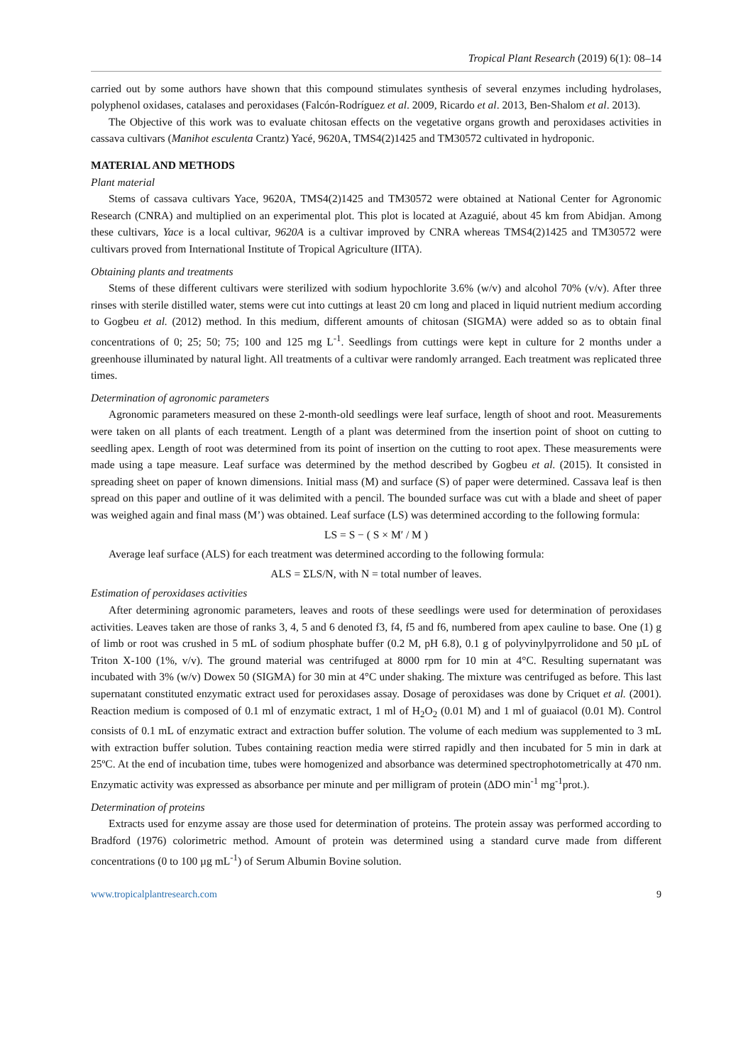Tropical Plant Research (2019) 6(1): 08–14
carried out by some authors have shown that this compound stimulates synthesis of several enzymes including hydrolases, polyphenol oxidases, catalases and peroxidases (Falcón-Rodríguez et al. 2009, Ricardo et al. 2013, Ben-Shalom et al. 2013).
The Objective of this work was to evaluate chitosan effects on the vegetative organs growth and peroxidases activities in cassava cultivars (Manihot esculenta Crantz) Yacé, 9620A, TMS4(2)1425 and TM30572 cultivated in hydroponic.
MATERIAL AND METHODS
Plant material
Stems of cassava cultivars Yace, 9620A, TMS4(2)1425 and TM30572 were obtained at National Center for Agronomic Research (CNRA) and multiplied on an experimental plot. This plot is located at Azaguié, about 45 km from Abidjan. Among these cultivars, Yace is a local cultivar, 9620A is a cultivar improved by CNRA whereas TMS4(2)1425 and TM30572 were cultivars proved from International Institute of Tropical Agriculture (IITA).
Obtaining plants and treatments
Stems of these different cultivars were sterilized with sodium hypochlorite 3.6% (w/v) and alcohol 70% (v/v). After three rinses with sterile distilled water, stems were cut into cuttings at least 20 cm long and placed in liquid nutrient medium according to Gogbeu et al. (2012) method. In this medium, different amounts of chitosan (SIGMA) were added so as to obtain final concentrations of 0; 25; 50; 75; 100 and 125 mg L<sup>-1</sup>. Seedlings from cuttings were kept in culture for 2 months under a greenhouse illuminated by natural light. All treatments of a cultivar were randomly arranged. Each treatment was replicated three times.
Determination of agronomic parameters
Agronomic parameters measured on these 2-month-old seedlings were leaf surface, length of shoot and root. Measurements were taken on all plants of each treatment. Length of a plant was determined from the insertion point of shoot on cutting to seedling apex. Length of root was determined from its point of insertion on the cutting to root apex. These measurements were made using a tape measure. Leaf surface was determined by the method described by Gogbeu et al. (2015). It consisted in spreading sheet on paper of known dimensions. Initial mass (M) and surface (S) of paper were determined. Cassava leaf is then spread on this paper and outline of it was delimited with a pencil. The bounded surface was cut with a blade and sheet of paper was weighed again and final mass (M’) was obtained. Leaf surface (LS) was determined according to the following formula:
LS = S − ( S × M′ / M )
Average leaf surface (ALS) for each treatment was determined according to the following formula:
ALS = ΣLS/N, with N = total number of leaves.
Estimation of peroxidases activities
After determining agronomic parameters, leaves and roots of these seedlings were used for determination of peroxidases activities. Leaves taken are those of ranks 3, 4, 5 and 6 denoted f3, f4, f5 and f6, numbered from apex cauline to base. One (1) g of limb or root was crushed in 5 mL of sodium phosphate buffer (0.2 M, pH 6.8), 0.1 g of polyvinylpyrrolidone and 50 µL of Triton X-100 (1%, v/v). The ground material was centrifuged at 8000 rpm for 10 min at 4°C. Resulting supernatant was incubated with 3% (w/v) Dowex 50 (SIGMA) for 30 min at 4°C under shaking. The mixture was centrifuged as before. This last supernatant constituted enzymatic extract used for peroxidases assay. Dosage of peroxidases was done by Criquet et al. (2001). Reaction medium is composed of 0.1 ml of enzymatic extract, 1 ml of H<sub>2</sub>O<sub>2</sub> (0.01 M) and 1 ml of guaiacol (0.01 M). Control consists of 0.1 mL of enzymatic extract and extraction buffer solution. The volume of each medium was supplemented to 3 mL with extraction buffer solution. Tubes containing reaction media were stirred rapidly and then incubated for 5 min in dark at 25ºC. At the end of incubation time, tubes were homogenized and absorbance was determined spectrophotometrically at 470 nm. Enzymatic activity was expressed as absorbance per minute and per milligram of protein (ΔDO min<sup>-1</sup> mg<sup>-1</sup>prot.).
Determination of proteins
Extracts used for enzyme assay are those used for determination of proteins. The protein assay was performed according to Bradford (1976) colorimetric method. Amount of protein was determined using a standard curve made from different concentrations (0 to 100 µg mL<sup>-1</sup>) of Serum Albumin Bovine solution.
www.tropicalplantresearch.com 9